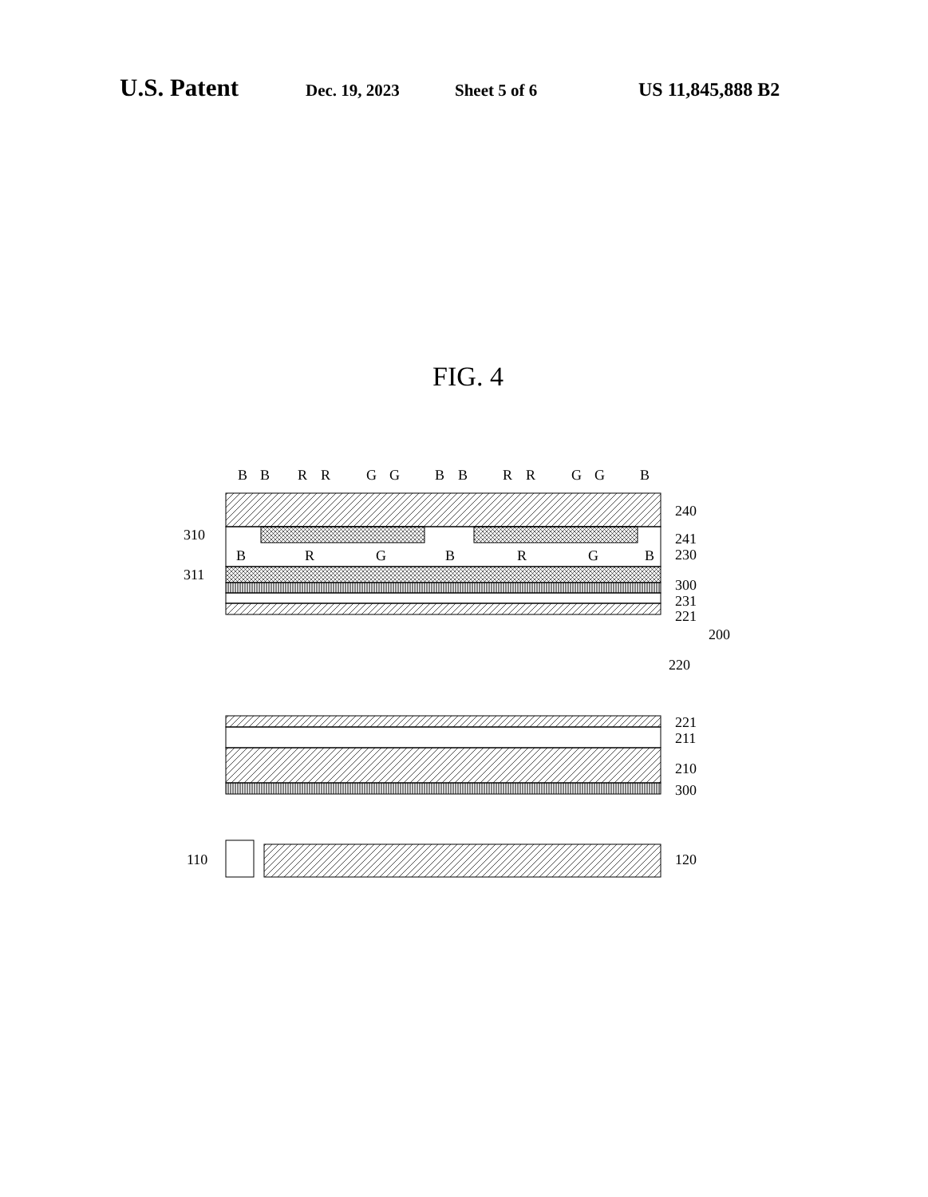U.S. Patent Dec. 19, 2023 Sheet 5 of 6 US 11,845,888 B2
FIG. 4
B
B
R
R
G
G
B
B
R
R
G
G
B
B
R
G
B
R
G
B
310
311
240
241
230
300
231
221
200
220
221
211
210
300
110
120